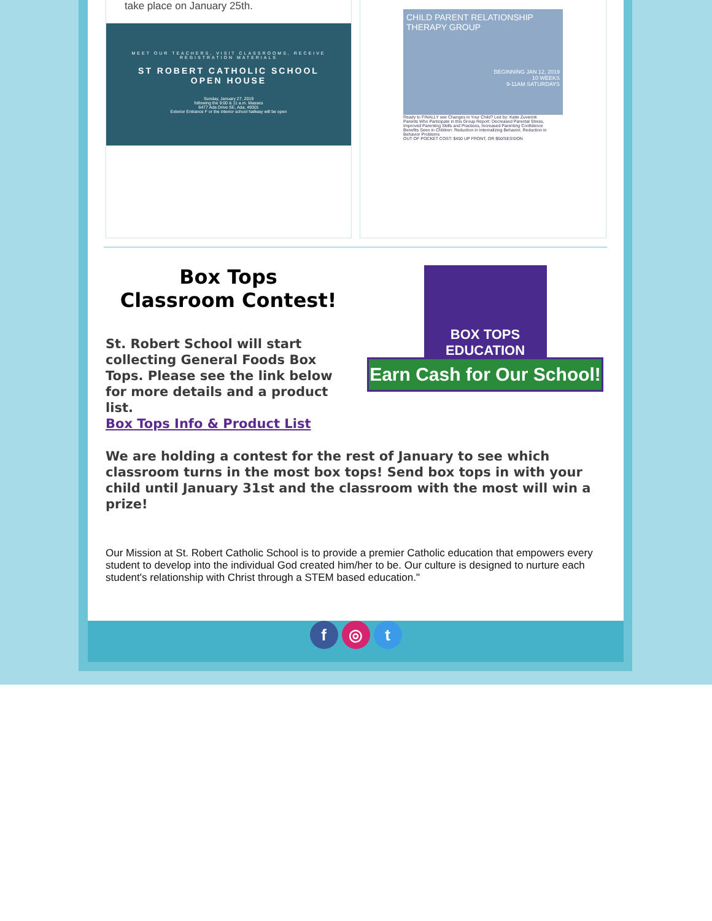take place on January 25th.
MEET OUR TEACHERS, VISIT CLASSROOMS, RECEIVE REGISTRATION MATERIALS
ST ROBERT CATHOLIC SCHOOL
OPEN HOUSE
Sunday, January 27, 2019
following the 9:00 & 11 a.m. Masses
6477 Ada Drive SE, Ada, 49301
Exterior Entrance F or the interior school hallway will be open
CHILD PARENT RELATIONSHIP
THERAPY GROUP
BEGINNING JAN 12, 2019
10 WEEKS
9-11AM SATURDAYS
Ready to FINALLY see Changes in Your Child? Led by: Katie Zuverink
Parents Who Participate in this Group Report: Decreased Parental Stress, Improved Parenting Skills and Practices, Increased Parenting Confidence
Benefits Seen in Children: Reduction in Internalizing Behavior, Reduction in Behavior Problems
OUT OF POCKET COST: $450 UP FRONT, OR $50/SESSION
Box Tops
Classroom Contest!
St. Robert School will start collecting General Foods Box Tops. Please see the link below for more details and a product list.
BOX TOPS EDUCATION
Earn Cash for Our School!
Box Tops Info & Product List
We are holding a contest for the rest of January to see which classroom turns in the most box tops! Send box tops in with your child until January 31st and the classroom with the most will win a prize!
Our Mission at St. Robert Catholic School is to provide a premier Catholic education that empowers every student to develop into the individual God created him/her to be. Our culture is designed to nurture each student's relationship with Christ through a STEM based education."
f ◎ t